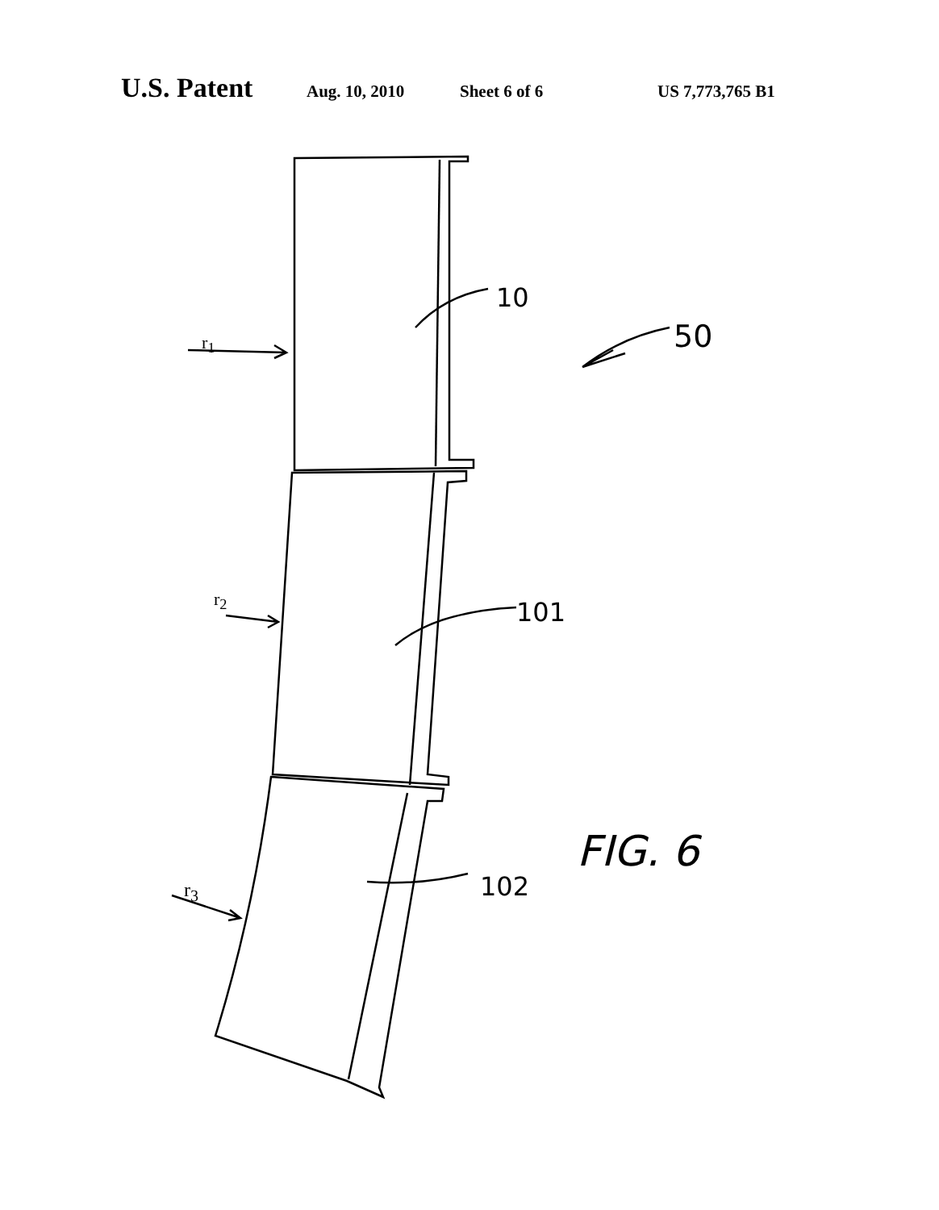U.S. Patent Aug. 10, 2010 Sheet 6 of 6 US 7,773,765 B1
10
50
101
102
FIG. 6
r<sub>1</sub>
r<sub>2</sub>
r<sub>3</sub>